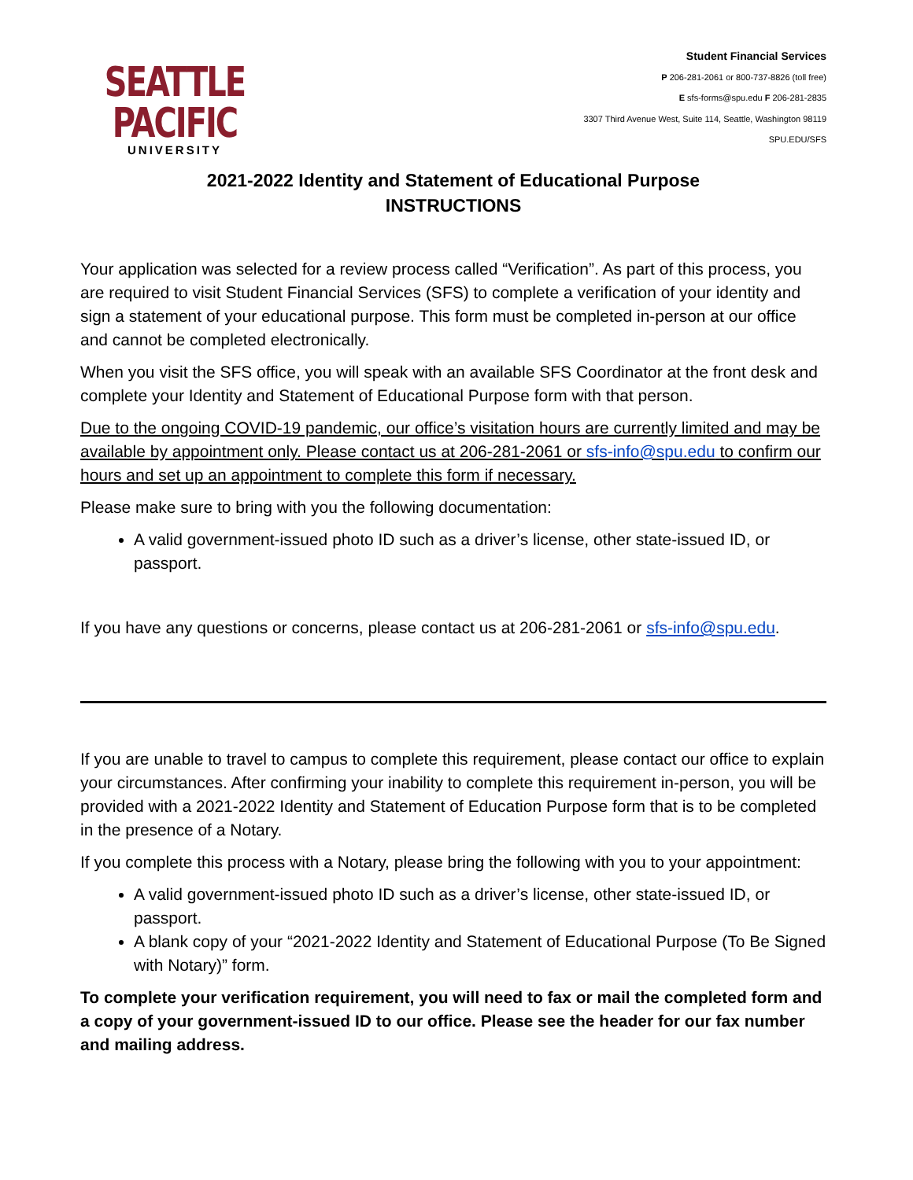SEATTLE PACIFIC
UNIVERSITY
Student Financial Services
P 206-281-2061 or 800-737-8826 (toll free)
E sfs-forms@spu.edu F 206-281-2835
3307 Third Avenue West, Suite 114, Seattle, Washington 98119
SPU.EDU/SFS
2021-2022 Identity and Statement of Educational Purpose
INSTRUCTIONS
Your application was selected for a review process called “Verification”. As part of this process, you are required to visit Student Financial Services (SFS) to complete a verification of your identity and sign a statement of your educational purpose. This form must be completed in-person at our office and cannot be completed electronically.
When you visit the SFS office, you will speak with an available SFS Coordinator at the front desk and complete your Identity and Statement of Educational Purpose form with that person.
Due to the ongoing COVID-19 pandemic, our office’s visitation hours are currently limited and may be available by appointment only. Please contact us at 206-281-2061 or sfs-info@spu.edu to confirm our hours and set up an appointment to complete this form if necessary.
Please make sure to bring with you the following documentation:
A valid government-issued photo ID such as a driver’s license, other state-issued ID, or passport.
If you have any questions or concerns, please contact us at 206-281-2061 or sfs-info@spu.edu.
If you are unable to travel to campus to complete this requirement, please contact our office to explain your circumstances. After confirming your inability to complete this requirement in-person, you will be provided with a 2021-2022 Identity and Statement of Education Purpose form that is to be completed in the presence of a Notary.
If you complete this process with a Notary, please bring the following with you to your appointment:
A valid government-issued photo ID such as a driver’s license, other state-issued ID, or passport.
A blank copy of your “2021-2022 Identity and Statement of Educational Purpose (To Be Signed with Notary)” form.
To complete your verification requirement, you will need to fax or mail the completed form and a copy of your government-issued ID to our office. Please see the header for our fax number and mailing address.